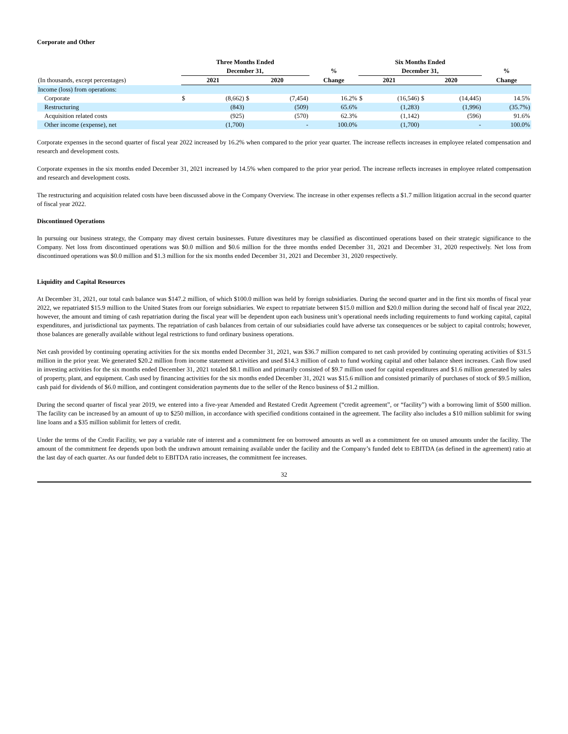Corporate and Other
| | Three Months Ended | | | | | Six Months Ended | | | | |
| --- | --- | --- | --- | --- | --- | --- | --- | --- | --- | --- |
| | December 31, | | | | % | December 31, | | | | % |
| (In thousands, except percentages) | 2021 | | 2020 | | Change | 2021 | | 2020 | | Change |
| Income (loss) from operations: | | | | | | | | | | |
| Corporate | $ | (8,662) | $ | (7,454) | 16.2% | $ | (16,546) | $ | (14,445) | 14.5% |
| Restructuring | | (843) | | (509) | 65.6% | | (1,283) | | (1,996) | (35.7%) |
| Acquisition related costs | | (925) | | (570) | 62.3% | | (1,142) | | (596) | 91.6% |
| Other income (expense), net | | (1,700) | | - | 100.0% | | (1,700) | | - | 100.0% |
Corporate expenses in the second quarter of fiscal year 2022 increased by 16.2% when compared to the prior year quarter. The increase reflects increases in employee related compensation and research and development costs.
Corporate expenses in the six months ended December 31, 2021 increased by 14.5% when compared to the prior year period. The increase reflects increases in employee related compensation and research and development costs.
The restructuring and acquisition related costs have been discussed above in the Company Overview. The increase in other expenses reflects a $1.7 million litigation accrual in the second quarter of fiscal year 2022.
Discontinued Operations
In pursuing our business strategy, the Company may divest certain businesses. Future divestitures may be classified as discontinued operations based on their strategic significance to the Company. Net loss from discontinued operations was $0.0 million and $0.6 million for the three months ended December 31, 2021 and December 31, 2020 respectively. Net loss from discontinued operations was $0.0 million and $1.3 million for the six months ended December 31, 2021 and December 31, 2020 respectively.
Liquidity and Capital Resources
At December 31, 2021, our total cash balance was $147.2 million, of which $100.0 million was held by foreign subsidiaries. During the second quarter and in the first six months of fiscal year 2022, we repatriated $15.9 million to the United States from our foreign subsidiaries. We expect to repatriate between $15.0 million and $20.0 million during the second half of fiscal year 2022, however, the amount and timing of cash repatriation during the fiscal year will be dependent upon each business unit’s operational needs including requirements to fund working capital, capital expenditures, and jurisdictional tax payments. The repatriation of cash balances from certain of our subsidiaries could have adverse tax consequences or be subject to capital controls; however, those balances are generally available without legal restrictions to fund ordinary business operations.
Net cash provided by continuing operating activities for the six months ended December 31, 2021, was $36.7 million compared to net cash provided by continuing operating activities of $31.5 million in the prior year. We generated $20.2 million from income statement activities and used $14.3 million of cash to fund working capital and other balance sheet increases. Cash flow used in investing activities for the six months ended December 31, 2021 totaled $8.1 million and primarily consisted of $9.7 million used for capital expenditures and $1.6 million generated by sales of property, plant, and equipment. Cash used by financing activities for the six months ended December 31, 2021 was $15.6 million and consisted primarily of purchases of stock of $9.5 million, cash paid for dividends of $6.0 million, and contingent consideration payments due to the seller of the Renco business of $1.2 million.
During the second quarter of fiscal year 2019, we entered into a five-year Amended and Restated Credit Agreement (“credit agreement”, or “facility”) with a borrowing limit of $500 million. The facility can be increased by an amount of up to $250 million, in accordance with specified conditions contained in the agreement. The facility also includes a $10 million sublimit for swing line loans and a $35 million sublimit for letters of credit.
Under the terms of the Credit Facility, we pay a variable rate of interest and a commitment fee on borrowed amounts as well as a commitment fee on unused amounts under the facility. The amount of the commitment fee depends upon both the undrawn amount remaining available under the facility and the Company’s funded debt to EBITDA (as defined in the agreement) ratio at the last day of each quarter. As our funded debt to EBITDA ratio increases, the commitment fee increases.
32